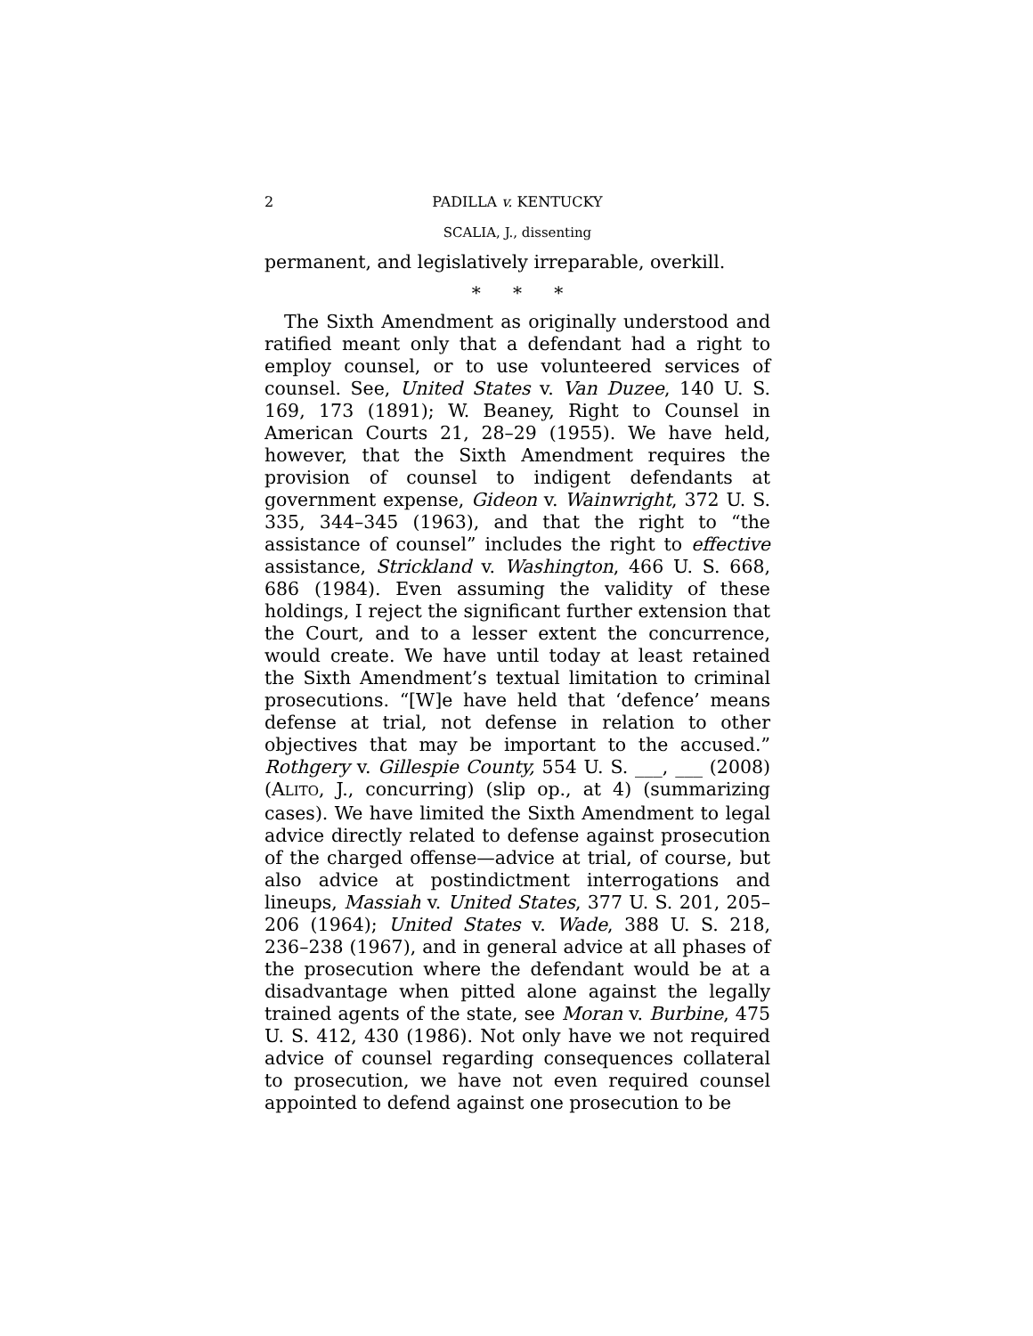2 PADILLA v. KENTUCKY
SCALIA, J., dissenting
permanent, and legislatively irreparable, overkill.
* * *
The Sixth Amendment as originally understood and ratified meant only that a defendant had a right to employ counsel, or to use volunteered services of counsel. See, United States v. Van Duzee, 140 U. S. 169, 173 (1891); W. Beaney, Right to Counsel in American Courts 21, 28–29 (1955). We have held, however, that the Sixth Amendment requires the provision of counsel to indigent defendants at government expense, Gideon v. Wainwright, 372 U. S. 335, 344–345 (1963), and that the right to “the assistance of counsel” includes the right to effective assistance, Strickland v. Washington, 466 U. S. 668, 686 (1984). Even assuming the validity of these holdings, I reject the significant further extension that the Court, and to a lesser extent the concurrence, would create. We have until today at least retained the Sixth Amendment’s textual limitation to criminal prosecutions. “[W]e have held that ‘defence’ means defense at trial, not defense in relation to other objectives that may be important to the accused.” Rothgery v. Gillespie County, 554 U. S. ___, ___ (2008) (ALITO, J., concurring) (slip op., at 4) (summarizing cases). We have limited the Sixth Amendment to legal advice directly related to defense against prosecution of the charged offense—advice at trial, of course, but also advice at postindictment interrogations and lineups, Massiah v. United States, 377 U. S. 201, 205–206 (1964); United States v. Wade, 388 U. S. 218, 236–238 (1967), and in general advice at all phases of the prosecution where the defendant would be at a disadvantage when pitted alone against the legally trained agents of the state, see Moran v. Burbine, 475 U. S. 412, 430 (1986). Not only have we not required advice of counsel regarding consequences collateral to prosecution, we have not even required counsel appointed to defend against one prosecution to be